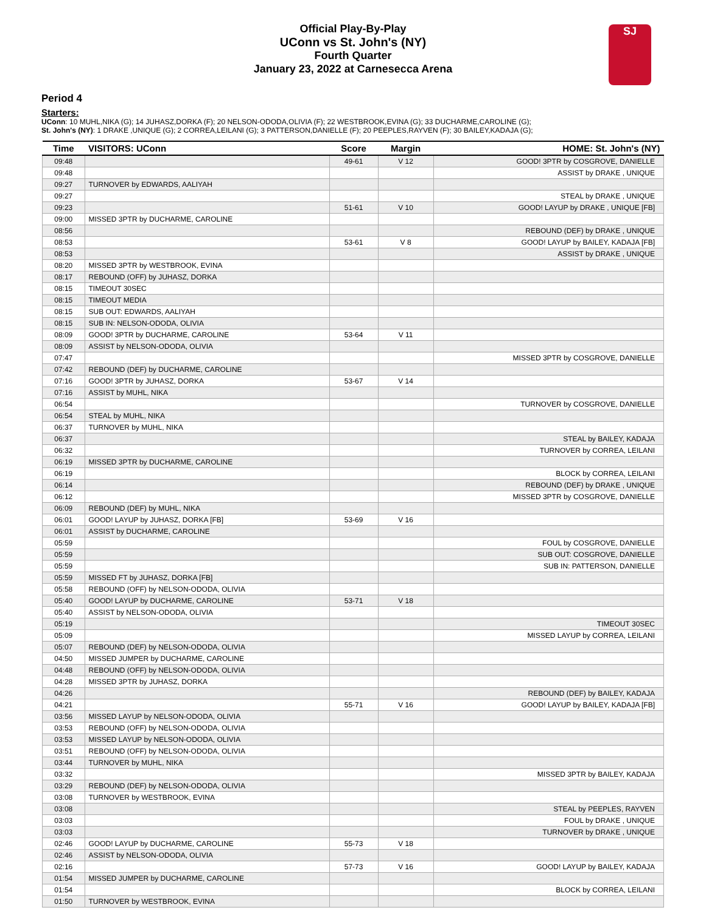Official Play-By-Play
UConn vs St. John's (NY)
Fourth Quarter
January 23, 2022 at Carnesecca Arena
SJ
Period 4
Starters:
UConn: 10 MUHL,NIKA (G); 14 JUHASZ,DORKA (F); 20 NELSON-ODODA,OLIVIA (F); 22 WESTBROOK,EVINA (G); 33 DUCHARME,CAROLINE (G);
St. John's (NY): 1 DRAKE ,UNIQUE (G); 2 CORREA,LEILANI (G); 3 PATTERSON,DANIELLE (F); 20 PEEPLES,RAYVEN (F); 30 BAILEY,KADAJA (G);
| Time | VISITORS: UConn | Score | Margin | HOME: St. John's (NY) |
| --- | --- | --- | --- | --- |
| 09:48 | | 49-61 | V 12 | GOOD! 3PTR by COSGROVE, DANIELLE |
| 09:48 | | | | ASSIST by DRAKE , UNIQUE |
| 09:27 | TURNOVER by EDWARDS, AALIYAH | | | |
| 09:27 | | | | STEAL by DRAKE , UNIQUE |
| 09:23 | | 51-61 | V 10 | GOOD! LAYUP by DRAKE , UNIQUE [FB] |
| 09:00 | MISSED 3PTR by DUCHARME, CAROLINE | | | |
| 08:56 | | | | REBOUND (DEF) by DRAKE , UNIQUE |
| 08:53 | | 53-61 | V 8 | GOOD! LAYUP by BAILEY, KADAJA [FB] |
| 08:53 | | | | ASSIST by DRAKE , UNIQUE |
| 08:20 | MISSED 3PTR by WESTBROOK, EVINA | | | |
| 08:17 | REBOUND (OFF) by JUHASZ, DORKA | | | |
| 08:15 | TIMEOUT 30SEC | | | |
| 08:15 | TIMEOUT MEDIA | | | |
| 08:15 | SUB OUT: EDWARDS, AALIYAH | | | |
| 08:15 | SUB IN: NELSON-ODODA, OLIVIA | | | |
| 08:09 | GOOD! 3PTR by DUCHARME, CAROLINE | 53-64 | V 11 | |
| 08:09 | ASSIST by NELSON-ODODA, OLIVIA | | | |
| 07:47 | | | | MISSED 3PTR by COSGROVE, DANIELLE |
| 07:42 | REBOUND (DEF) by DUCHARME, CAROLINE | | | |
| 07:16 | GOOD! 3PTR by JUHASZ, DORKA | 53-67 | V 14 | |
| 07:16 | ASSIST by MUHL, NIKA | | | |
| 06:54 | | | | TURNOVER by COSGROVE, DANIELLE |
| 06:54 | STEAL by MUHL, NIKA | | | |
| 06:37 | TURNOVER by MUHL, NIKA | | | |
| 06:37 | | | | STEAL by BAILEY, KADAJA |
| 06:32 | | | | TURNOVER by CORREA, LEILANI |
| 06:19 | MISSED 3PTR by DUCHARME, CAROLINE | | | |
| 06:19 | | | | BLOCK by CORREA, LEILANI |
| 06:14 | | | | REBOUND (DEF) by DRAKE , UNIQUE |
| 06:12 | | | | MISSED 3PTR by COSGROVE, DANIELLE |
| 06:09 | REBOUND (DEF) by MUHL, NIKA | | | |
| 06:01 | GOOD! LAYUP by JUHASZ, DORKA [FB] | 53-69 | V 16 | |
| 06:01 | ASSIST by DUCHARME, CAROLINE | | | |
| 05:59 | | | | FOUL by COSGROVE, DANIELLE |
| 05:59 | | | | SUB OUT: COSGROVE, DANIELLE |
| 05:59 | | | | SUB IN: PATTERSON, DANIELLE |
| 05:59 | MISSED FT by JUHASZ, DORKA [FB] | | | |
| 05:58 | REBOUND (OFF) by NELSON-ODODA, OLIVIA | | | |
| 05:40 | GOOD! LAYUP by DUCHARME, CAROLINE | 53-71 | V 18 | |
| 05:40 | ASSIST by NELSON-ODODA, OLIVIA | | | |
| 05:19 | | | | TIMEOUT 30SEC |
| 05:09 | | | | MISSED LAYUP by CORREA, LEILANI |
| 05:07 | REBOUND (DEF) by NELSON-ODODA, OLIVIA | | | |
| 04:50 | MISSED JUMPER by DUCHARME, CAROLINE | | | |
| 04:48 | REBOUND (OFF) by NELSON-ODODA, OLIVIA | | | |
| 04:28 | MISSED 3PTR by JUHASZ, DORKA | | | |
| 04:26 | | | | REBOUND (DEF) by BAILEY, KADAJA |
| 04:21 | | 55-71 | V 16 | GOOD! LAYUP by BAILEY, KADAJA [FB] |
| 03:56 | MISSED LAYUP by NELSON-ODODA, OLIVIA | | | |
| 03:53 | REBOUND (OFF) by NELSON-ODODA, OLIVIA | | | |
| 03:53 | MISSED LAYUP by NELSON-ODODA, OLIVIA | | | |
| 03:51 | REBOUND (OFF) by NELSON-ODODA, OLIVIA | | | |
| 03:44 | TURNOVER by MUHL, NIKA | | | |
| 03:32 | | | | MISSED 3PTR by BAILEY, KADAJA |
| 03:29 | REBOUND (DEF) by NELSON-ODODA, OLIVIA | | | |
| 03:08 | TURNOVER by WESTBROOK, EVINA | | | |
| 03:08 | | | | STEAL by PEEPLES, RAYVEN |
| 03:03 | | | | FOUL by DRAKE , UNIQUE |
| 03:03 | | | | TURNOVER by DRAKE , UNIQUE |
| 02:46 | GOOD! LAYUP by DUCHARME, CAROLINE | 55-73 | V 18 | |
| 02:46 | ASSIST by NELSON-ODODA, OLIVIA | | | |
| 02:16 | | 57-73 | V 16 | GOOD! LAYUP by BAILEY, KADAJA |
| 01:54 | MISSED JUMPER by DUCHARME, CAROLINE | | | |
| 01:54 | | | | BLOCK by CORREA, LEILANI |
| 01:50 | TURNOVER by WESTBROOK, EVINA | | | |